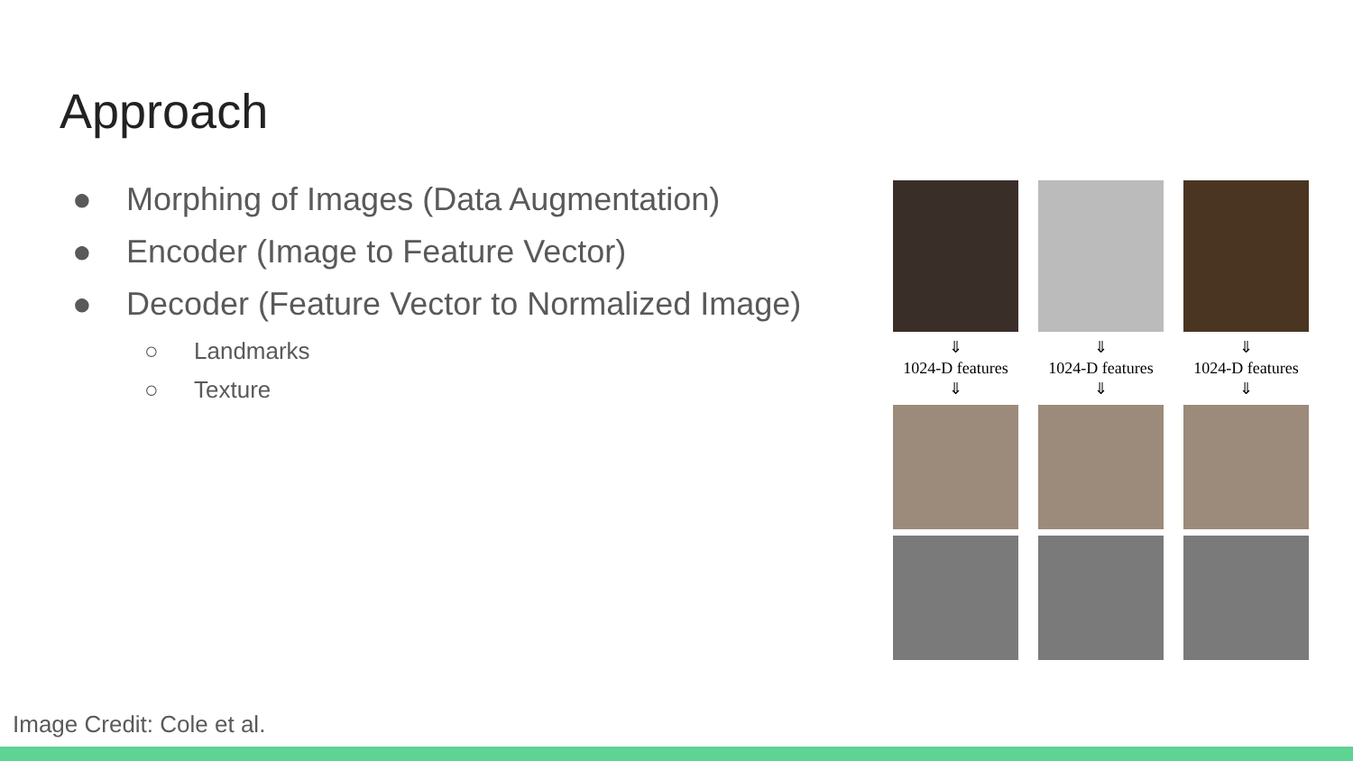Approach
● Morphing of Images (Data Augmentation)
● Encoder (Image to Feature Vector)
● Decoder (Feature Vector to Normalized Image)
○ Landmarks
○ Texture
⇓
1024-D features
⇓
⇓
1024-D features
⇓
⇓
1024-D features
⇓
Image Credit: Cole et al.